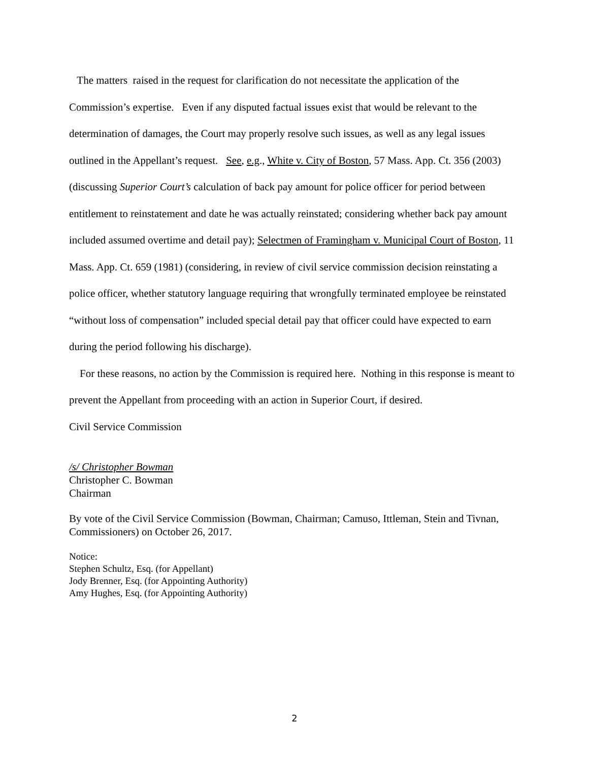The matters raised in the request for clarification do not necessitate the application of the Commission’s expertise. Even if any disputed factual issues exist that would be relevant to the determination of damages, the Court may properly resolve such issues, as well as any legal issues outlined in the Appellant’s request. See, e.g., White v. City of Boston, 57 Mass. App. Ct. 356 (2003) (discussing Superior Court’s calculation of back pay amount for police officer for period between entitlement to reinstatement and date he was actually reinstated; considering whether back pay amount included assumed overtime and detail pay); Selectmen of Framingham v. Municipal Court of Boston, 11 Mass. App. Ct. 659 (1981) (considering, in review of civil service commission decision reinstating a police officer, whether statutory language requiring that wrongfully terminated employee be reinstated “without loss of compensation” included special detail pay that officer could have expected to earn during the period following his discharge).
For these reasons, no action by the Commission is required here. Nothing in this response is meant to prevent the Appellant from proceeding with an action in Superior Court, if desired.
Civil Service Commission
/s/ Christopher Bowman
Christopher C. Bowman
Chairman
By vote of the Civil Service Commission (Bowman, Chairman; Camuso, Ittleman, Stein and Tivnan, Commissioners) on October 26, 2017.
Notice:
Stephen Schultz, Esq. (for Appellant)
Jody Brenner, Esq. (for Appointing Authority)
Amy Hughes, Esq. (for Appointing Authority)
2